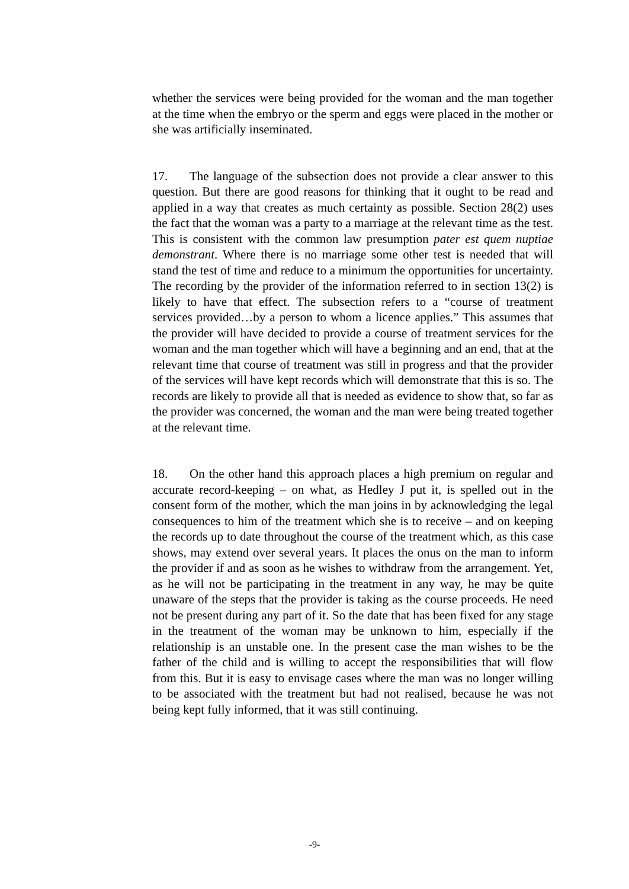whether the services were being provided for the woman and the man together at the time when the embryo or the sperm and eggs were placed in the mother or she was artificially inseminated.
17. The language of the subsection does not provide a clear answer to this question. But there are good reasons for thinking that it ought to be read and applied in a way that creates as much certainty as possible. Section 28(2) uses the fact that the woman was a party to a marriage at the relevant time as the test. This is consistent with the common law presumption pater est quem nuptiae demonstrant. Where there is no marriage some other test is needed that will stand the test of time and reduce to a minimum the opportunities for uncertainty. The recording by the provider of the information referred to in section 13(2) is likely to have that effect. The subsection refers to a “course of treatment services provided…by a person to whom a licence applies.” This assumes that the provider will have decided to provide a course of treatment services for the woman and the man together which will have a beginning and an end, that at the relevant time that course of treatment was still in progress and that the provider of the services will have kept records which will demonstrate that this is so. The records are likely to provide all that is needed as evidence to show that, so far as the provider was concerned, the woman and the man were being treated together at the relevant time.
18. On the other hand this approach places a high premium on regular and accurate record-keeping – on what, as Hedley J put it, is spelled out in the consent form of the mother, which the man joins in by acknowledging the legal consequences to him of the treatment which she is to receive – and on keeping the records up to date throughout the course of the treatment which, as this case shows, may extend over several years. It places the onus on the man to inform the provider if and as soon as he wishes to withdraw from the arrangement. Yet, as he will not be participating in the treatment in any way, he may be quite unaware of the steps that the provider is taking as the course proceeds. He need not be present during any part of it. So the date that has been fixed for any stage in the treatment of the woman may be unknown to him, especially if the relationship is an unstable one. In the present case the man wishes to be the father of the child and is willing to accept the responsibilities that will flow from this. But it is easy to envisage cases where the man was no longer willing to be associated with the treatment but had not realised, because he was not being kept fully informed, that it was still continuing.
-9-